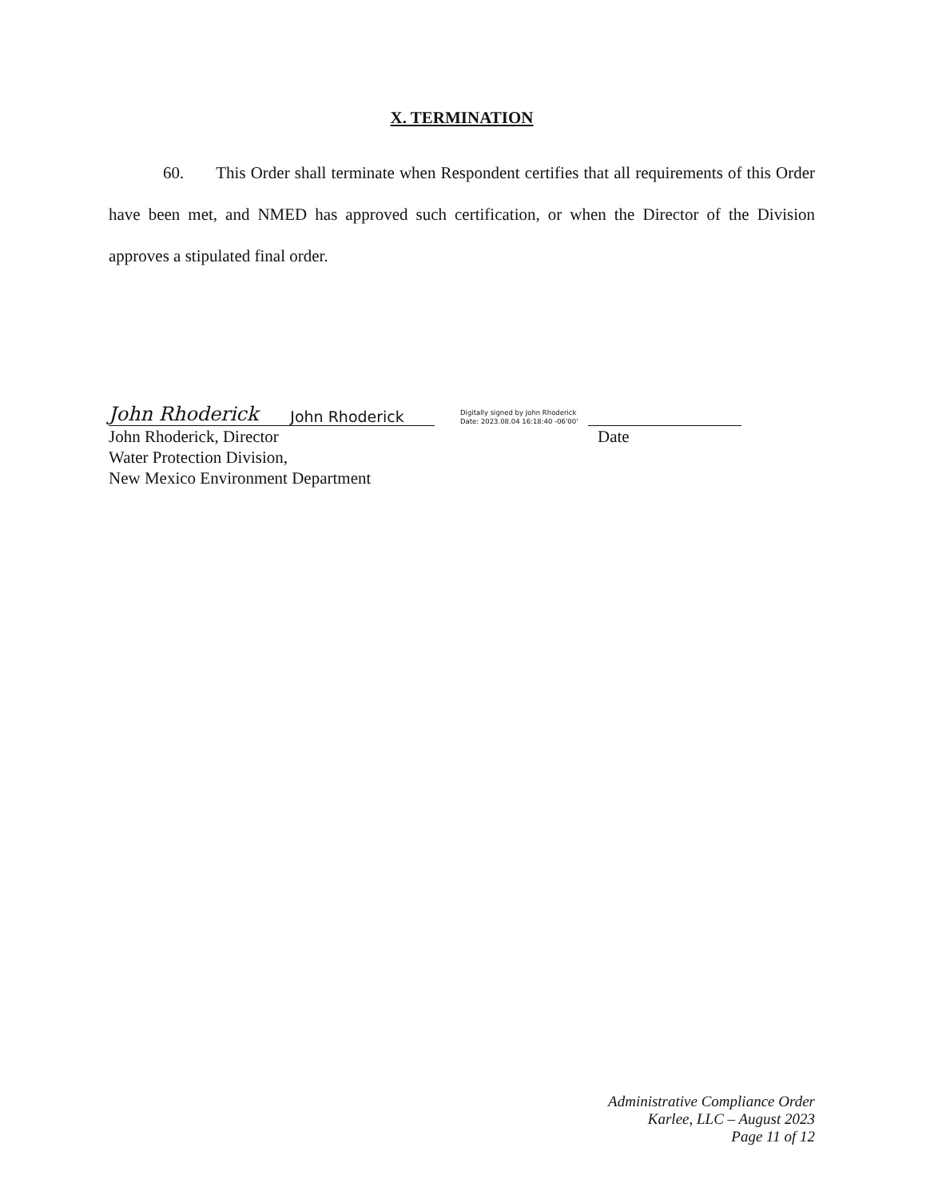X. TERMINATION
60. This Order shall terminate when Respondent certifies that all requirements of this Order have been met, and NMED has approved such certification, or when the Director of the Division approves a stipulated final order.
John Rhoderick John Rhoderick
Digitally signed by John Rhoderick
Date: 2023.08.04 16:18:40 -06'00'
John Rhoderick, Director
Water Protection Division,
New Mexico Environment Department
Date
Administrative Compliance Order
Karlee, LLC – August 2023
Page 11 of 12